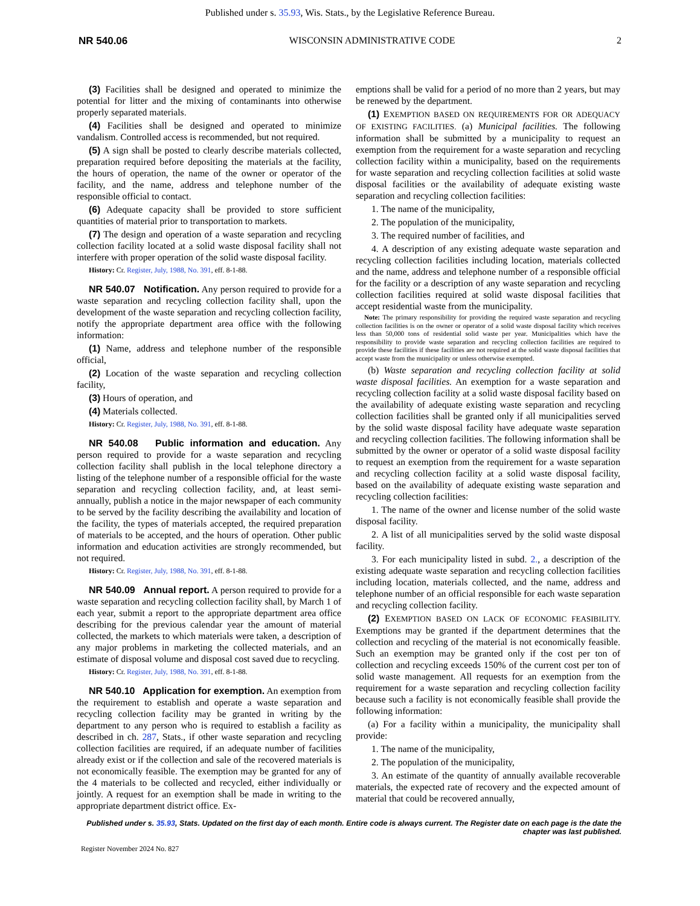Published under s. 35.93, Wis. Stats., by the Legislative Reference Bureau.
NR 540.06 WISCONSIN ADMINISTRATIVE CODE 2
(3) Facilities shall be designed and operated to minimize the potential for litter and the mixing of contaminants into otherwise properly separated materials.
(4) Facilities shall be designed and operated to minimize vandalism. Controlled access is recommended, but not required.
(5) A sign shall be posted to clearly describe materials collected, preparation required before depositing the materials at the facility, the hours of operation, the name of the owner or operator of the facility, and the name, address and telephone number of the responsible official to contact.
(6) Adequate capacity shall be provided to store sufficient quantities of material prior to transportation to markets.
(7) The design and operation of a waste separation and recycling collection facility located at a solid waste disposal facility shall not interfere with proper operation of the solid waste disposal facility.
History: Cr. Register, July, 1988, No. 391, eff. 8-1-88.
NR 540.07 Notification. Any person required to provide for a waste separation and recycling collection facility shall, upon the development of the waste separation and recycling collection facility, notify the appropriate department area office with the following information:
(1) Name, address and telephone number of the responsible official,
(2) Location of the waste separation and recycling collection facility,
(3) Hours of operation, and
(4) Materials collected.
History: Cr. Register, July, 1988, No. 391, eff. 8-1-88.
NR 540.08 Public information and education. Any person required to provide for a waste separation and recycling collection facility shall publish in the local telephone directory a listing of the telephone number of a responsible official for the waste separation and recycling collection facility, and, at least semi-annually, publish a notice in the major newspaper of each community to be served by the facility describing the availability and location of the facility, the types of materials accepted, the required preparation of materials to be accepted, and the hours of operation. Other public information and education activities are strongly recommended, but not required.
History: Cr. Register, July, 1988, No. 391, eff. 8-1-88.
NR 540.09 Annual report. A person required to provide for a waste separation and recycling collection facility shall, by March 1 of each year, submit a report to the appropriate department area office describing for the previous calendar year the amount of material collected, the markets to which materials were taken, a description of any major problems in marketing the collected materials, and an estimate of disposal volume and disposal cost saved due to recycling.
History: Cr. Register, July, 1988, No. 391, eff. 8-1-88.
NR 540.10 Application for exemption. An exemption from the requirement to establish and operate a waste separation and recycling collection facility may be granted in writing by the department to any person who is required to establish a facility as described in ch. 287, Stats., if other waste separation and recycling collection facilities are required, if an adequate number of facilities already exist or if the collection and sale of the recovered materials is not economically feasible. The exemption may be granted for any of the 4 materials to be collected and recycled, either individually or jointly. A request for an exemption shall be made in writing to the appropriate department district office. Ex-
emptions shall be valid for a period of no more than 2 years, but may be renewed by the department.
(1) EXEMPTION BASED ON REQUIREMENTS FOR OR ADEQUACY OF EXISTING FACILITIES. (a) Municipal facilities. The following information shall be submitted by a municipality to request an exemption from the requirement for a waste separation and recycling collection facility within a municipality, based on the requirements for waste separation and recycling collection facilities at solid waste disposal facilities or the availability of adequate existing waste separation and recycling collection facilities:
1. The name of the municipality,
2. The population of the municipality,
3. The required number of facilities, and
4. A description of any existing adequate waste separation and recycling collection facilities including location, materials collected and the name, address and telephone number of a responsible official for the facility or a description of any waste separation and recycling collection facilities required at solid waste disposal facilities that accept residential waste from the municipality.
Note: The primary responsibility for providing the required waste separation and recycling collection facilities is on the owner or operator of a solid waste disposal facility which receives less than 50,000 tons of residential solid waste per year. Municipalities which have the responsibility to provide waste separation and recycling collection facilities are required to provide these facilities if these facilities are not required at the solid waste disposal facilities that accept waste from the municipality or unless otherwise exempted.
(b) Waste separation and recycling collection facility at solid waste disposal facilities. An exemption for a waste separation and recycling collection facility at a solid waste disposal facility based on the availability of adequate existing waste separation and recycling collection facilities shall be granted only if all municipalities served by the solid waste disposal facility have adequate waste separation and recycling collection facilities. The following information shall be submitted by the owner or operator of a solid waste disposal facility to request an exemption from the requirement for a waste separation and recycling collection facility at a solid waste disposal facility, based on the availability of adequate existing waste separation and recycling collection facilities:
1. The name of the owner and license number of the solid waste disposal facility.
2. A list of all municipalities served by the solid waste disposal facility.
3. For each municipality listed in subd. 2., a description of the existing adequate waste separation and recycling collection facilities including location, materials collected, and the name, address and telephone number of an official responsible for each waste separation and recycling collection facility.
(2) EXEMPTION BASED ON LACK OF ECONOMIC FEASIBILITY. Exemptions may be granted if the department determines that the collection and recycling of the material is not economically feasible. Such an exemption may be granted only if the cost per ton of collection and recycling exceeds 150% of the current cost per ton of solid waste management. All requests for an exemption from the requirement for a waste separation and recycling collection facility because such a facility is not economically feasible shall provide the following information:
(a) For a facility within a municipality, the municipality shall provide:
1. The name of the municipality,
2. The population of the municipality,
3. An estimate of the quantity of annually available recoverable materials, the expected rate of recovery and the expected amount of material that could be recovered annually,
Published under s. 35.93, Stats. Updated on the first day of each month. Entire code is always current. The Register date on each page is the date the chapter was last published.
Register November 2024 No. 827